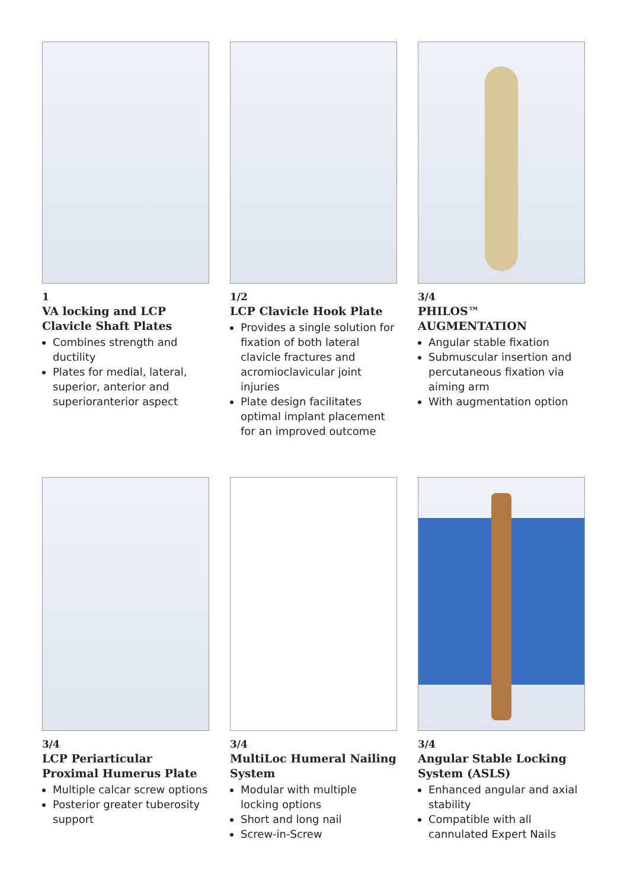1
VA locking and LCP Clavicle Shaft Plates
Combines strength and ductility
Plates for medial, lateral, superior, anterior and superioranterior aspect
1/2
LCP Clavicle Hook Plate
Provides a single solution for fixation of both lateral clavicle fractures and acromioclavicular joint injuries
Plate design facilitates optimal implant placement for an improved outcome
3/4
PHILOS™ AUGMENTATION
Angular stable fixation
Submuscular insertion and percutaneous fixation via aiming arm
With augmentation option
3/4
LCP Periarticular Proximal Humerus Plate
Multiple calcar screw options
Posterior greater tuberosity support
3/4
MultiLoc Humeral Nailing System
Modular with multiple locking options
Short and long nail
Screw-in-Screw
3/4
Angular Stable Locking System (ASLS)
Enhanced angular and axial stability
Compatible with all cannulated Expert Nails